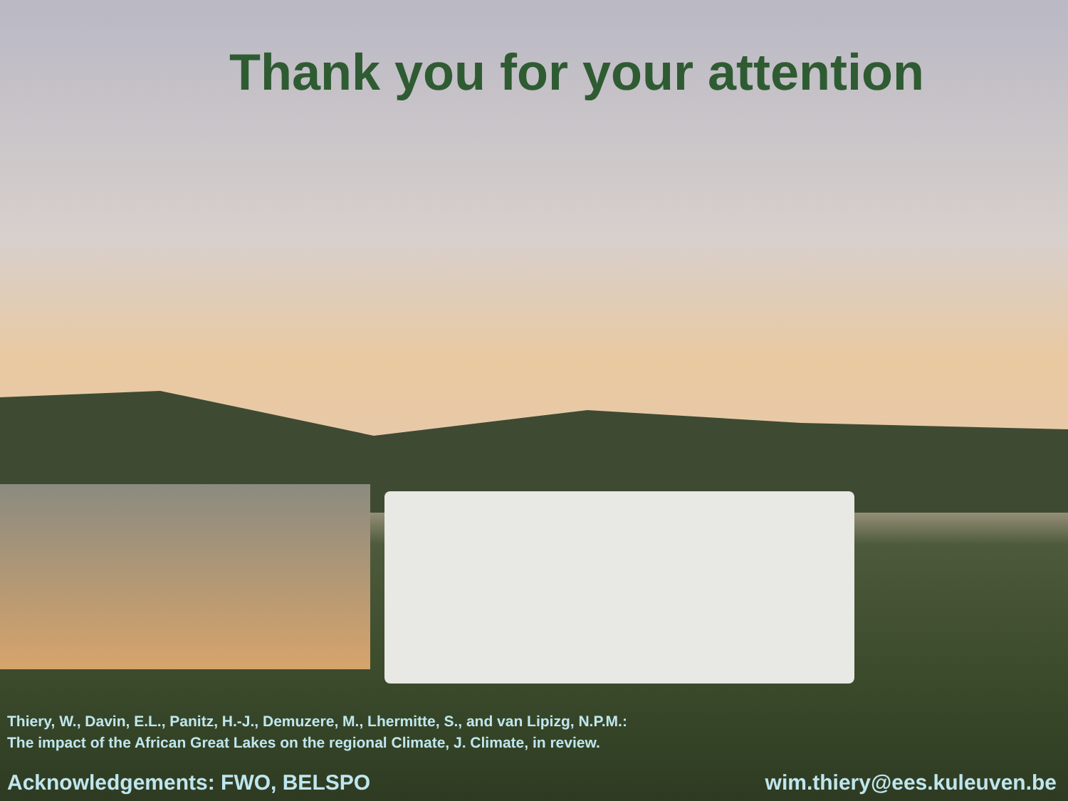Thank you for your attention
Thiery, W., Davin, E.L., Panitz, H.-J., Demuzere, M., Lhermitte, S., and van Lipizg, N.P.M.:
The impact of the African Great Lakes on the regional Climate, J. Climate, in review.
Acknowledgements: FWO, BELSPO wim.thiery@ees.kuleuven.be